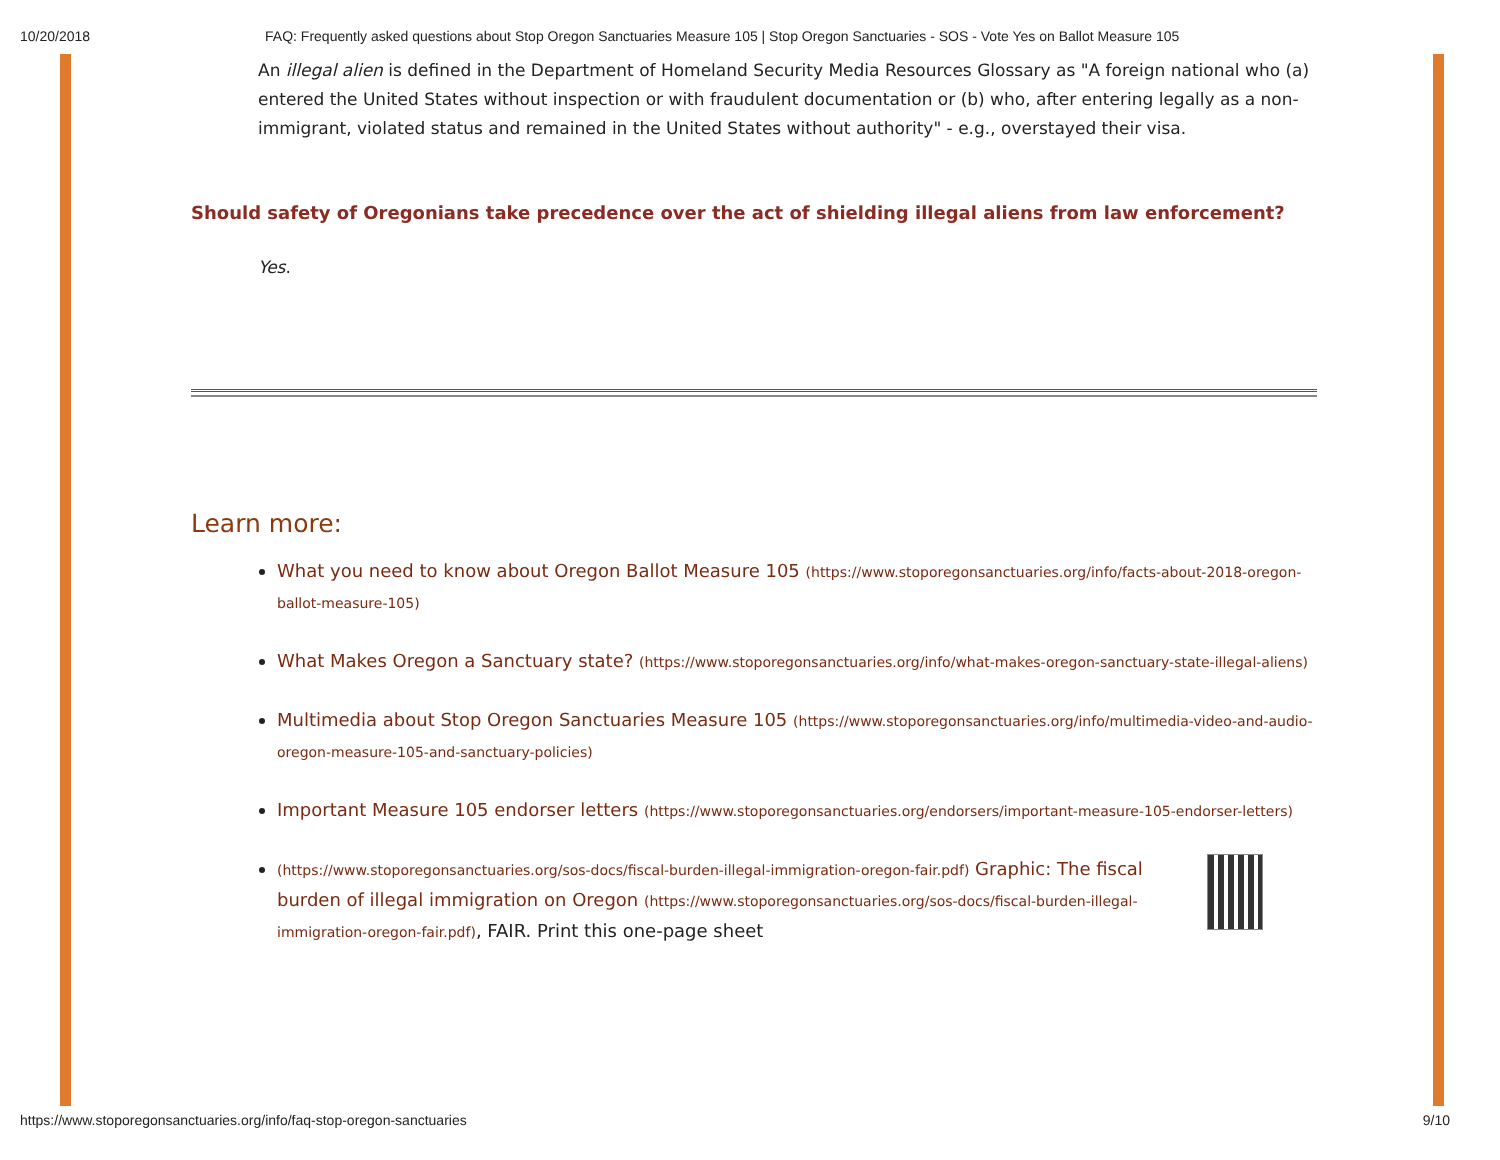10/20/2018 FAQ: Frequently asked questions about Stop Oregon Sanctuaries Measure 105 | Stop Oregon Sanctuaries - SOS - Vote Yes on Ballot Measure 105
An illegal alien is defined in the Department of Homeland Security Media Resources Glossary as "A foreign national who (a) entered the United States without inspection or with fraudulent documentation or (b) who, after entering legally as a non-immigrant, violated status and remained in the United States without authority" - e.g., overstayed their visa.
Should safety of Oregonians take precedence over the act of shielding illegal aliens from law enforcement?
Yes.
Learn more:
What you need to know about Oregon Ballot Measure 105 (https://www.stoporegonsanctuaries.org/info/facts-about-2018-oregon-ballot-measure-105)
What Makes Oregon a Sanctuary state? (https://www.stoporegonsanctuaries.org/info/what-makes-oregon-sanctuary-state-illegal-aliens)
Multimedia about Stop Oregon Sanctuaries Measure 105 (https://www.stoporegonsanctuaries.org/info/multimedia-video-and-audio-oregon-measure-105-and-sanctuary-policies)
Important Measure 105 endorser letters (https://www.stoporegonsanctuaries.org/endorsers/important-measure-105-endorser-letters)
(https://www.stoporegonsanctuaries.org/sos-docs/fiscal-burden-illegal-immigration-oregon-fair.pdf) Graphic: The fiscal burden of illegal immigration on Oregon (https://www.stoporegonsanctuaries.org/sos-docs/fiscal-burden-illegal-immigration-oregon-fair.pdf), FAIR. Print this one-page sheet
https://www.stoporegonsanctuaries.org/info/faq-stop-oregon-sanctuaries 9/10